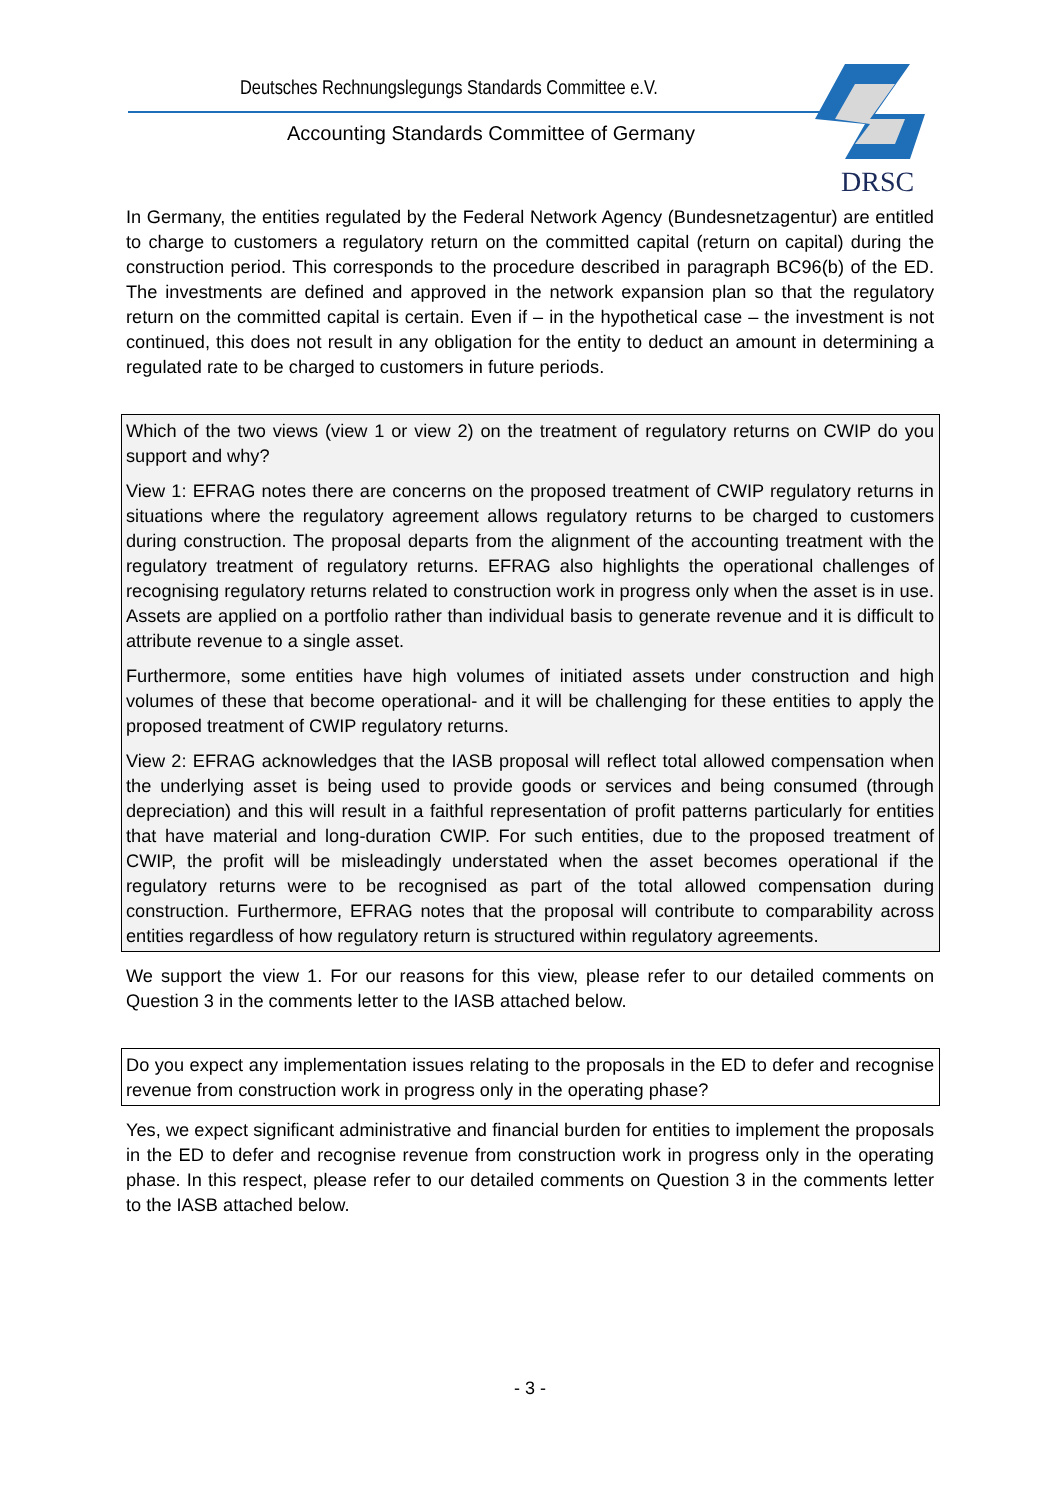Deutsches Rechnungslegungs Standards Committee e.V.
Accounting Standards Committee of Germany
DRSC
In Germany, the entities regulated by the Federal Network Agency (Bundesnetzagentur) are entitled to charge to customers a regulatory return on the committed capital (return on capital) during the construction period. This corresponds to the procedure described in paragraph BC96(b) of the ED. The investments are defined and approved in the network expansion plan so that the regulatory return on the committed capital is certain. Even if – in the hypothetical case – the investment is not continued, this does not result in any obligation for the entity to deduct an amount in determining a regulated rate to be charged to customers in future periods.
Which of the two views (view 1 or view 2) on the treatment of regulatory returns on CWIP do you support and why?
View 1: EFRAG notes there are concerns on the proposed treatment of CWIP regulatory returns in situations where the regulatory agreement allows regulatory returns to be charged to customers during construction. The proposal departs from the alignment of the accounting treatment with the regulatory treatment of regulatory returns. EFRAG also highlights the operational challenges of recognising regulatory returns related to construction work in progress only when the asset is in use. Assets are applied on a portfolio rather than individual basis to generate revenue and it is difficult to attribute revenue to a single asset.
Furthermore, some entities have high volumes of initiated assets under construction and high volumes of these that become operational- and it will be challenging for these entities to apply the proposed treatment of CWIP regulatory returns.
View 2: EFRAG acknowledges that the IASB proposal will reflect total allowed compensation when the underlying asset is being used to provide goods or services and being consumed (through depreciation) and this will result in a faithful representation of profit patterns particularly for entities that have material and long-duration CWIP. For such entities, due to the proposed treatment of CWIP, the profit will be misleadingly understated when the asset becomes operational if the regulatory returns were to be recognised as part of the total allowed compensation during construction. Furthermore, EFRAG notes that the proposal will contribute to comparability across entities regardless of how regulatory return is structured within regulatory agreements.
We support the view 1. For our reasons for this view, please refer to our detailed comments on Question 3 in the comments letter to the IASB attached below.
Do you expect any implementation issues relating to the proposals in the ED to defer and recognise revenue from construction work in progress only in the operating phase?
Yes, we expect significant administrative and financial burden for entities to implement the proposals in the ED to defer and recognise revenue from construction work in progress only in the operating phase. In this respect, please refer to our detailed comments on Question 3 in the comments letter to the IASB attached below.
- 3 -